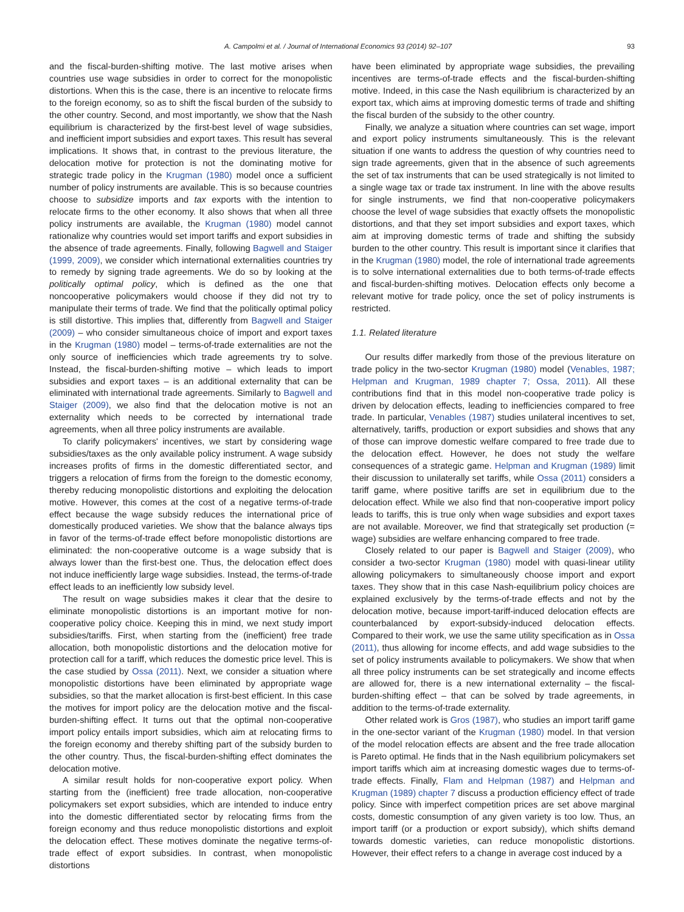A. Campolmi et al. / Journal of International Economics 93 (2014) 92–107 93
and the fiscal-burden-shifting motive. The last motive arises when countries use wage subsidies in order to correct for the monopolistic distortions. When this is the case, there is an incentive to relocate firms to the foreign economy, so as to shift the fiscal burden of the subsidy to the other country. Second, and most importantly, we show that the Nash equilibrium is characterized by the first-best level of wage subsidies, and inefficient import subsidies and export taxes. This result has several implications. It shows that, in contrast to the previous literature, the delocation motive for protection is not the dominating motive for strategic trade policy in the Krugman (1980) model once a sufficient number of policy instruments are available. This is so because countries choose to subsidize imports and tax exports with the intention to relocate firms to the other economy. It also shows that when all three policy instruments are available, the Krugman (1980) model cannot rationalize why countries would set import tariffs and export subsidies in the absence of trade agreements. Finally, following Bagwell and Staiger (1999, 2009), we consider which international externalities countries try to remedy by signing trade agreements. We do so by looking at the politically optimal policy, which is defined as the one that noncooperative policymakers would choose if they did not try to manipulate their terms of trade. We find that the politically optimal policy is still distortive. This implies that, differently from Bagwell and Staiger (2009) – who consider simultaneous choice of import and export taxes in the Krugman (1980) model – terms-of-trade externalities are not the only source of inefficiencies which trade agreements try to solve. Instead, the fiscal-burden-shifting motive – which leads to import subsidies and export taxes – is an additional externality that can be eliminated with international trade agreements. Similarly to Bagwell and Staiger (2009), we also find that the delocation motive is not an externality which needs to be corrected by international trade agreements, when all three policy instruments are available.
To clarify policymakers' incentives, we start by considering wage subsidies/taxes as the only available policy instrument. A wage subsidy increases profits of firms in the domestic differentiated sector, and triggers a relocation of firms from the foreign to the domestic economy, thereby reducing monopolistic distortions and exploiting the delocation motive. However, this comes at the cost of a negative terms-of-trade effect because the wage subsidy reduces the international price of domestically produced varieties. We show that the balance always tips in favor of the terms-of-trade effect before monopolistic distortions are eliminated: the non-cooperative outcome is a wage subsidy that is always lower than the first-best one. Thus, the delocation effect does not induce inefficiently large wage subsidies. Instead, the terms-of-trade effect leads to an inefficiently low subsidy level.
The result on wage subsidies makes it clear that the desire to eliminate monopolistic distortions is an important motive for non-cooperative policy choice. Keeping this in mind, we next study import subsidies/tariffs. First, when starting from the (inefficient) free trade allocation, both monopolistic distortions and the delocation motive for protection call for a tariff, which reduces the domestic price level. This is the case studied by Ossa (2011). Next, we consider a situation where monopolistic distortions have been eliminated by appropriate wage subsidies, so that the market allocation is first-best efficient. In this case the motives for import policy are the delocation motive and the fiscal-burden-shifting effect. It turns out that the optimal non-cooperative import policy entails import subsidies, which aim at relocating firms to the foreign economy and thereby shifting part of the subsidy burden to the other country. Thus, the fiscal-burden-shifting effect dominates the delocation motive.
A similar result holds for non-cooperative export policy. When starting from the (inefficient) free trade allocation, non-cooperative policymakers set export subsidies, which are intended to induce entry into the domestic differentiated sector by relocating firms from the foreign economy and thus reduce monopolistic distortions and exploit the delocation effect. These motives dominate the negative terms-of-trade effect of export subsidies. In contrast, when monopolistic distortions
have been eliminated by appropriate wage subsidies, the prevailing incentives are terms-of-trade effects and the fiscal-burden-shifting motive. Indeed, in this case the Nash equilibrium is characterized by an export tax, which aims at improving domestic terms of trade and shifting the fiscal burden of the subsidy to the other country.
Finally, we analyze a situation where countries can set wage, import and export policy instruments simultaneously. This is the relevant situation if one wants to address the question of why countries need to sign trade agreements, given that in the absence of such agreements the set of tax instruments that can be used strategically is not limited to a single wage tax or trade tax instrument. In line with the above results for single instruments, we find that non-cooperative policymakers choose the level of wage subsidies that exactly offsets the monopolistic distortions, and that they set import subsidies and export taxes, which aim at improving domestic terms of trade and shifting the subsidy burden to the other country. This result is important since it clarifies that in the Krugman (1980) model, the role of international trade agreements is to solve international externalities due to both terms-of-trade effects and fiscal-burden-shifting motives. Delocation effects only become a relevant motive for trade policy, once the set of policy instruments is restricted.
1.1. Related literature
Our results differ markedly from those of the previous literature on trade policy in the two-sector Krugman (1980) model (Venables, 1987; Helpman and Krugman, 1989 chapter 7; Ossa, 2011). All these contributions find that in this model non-cooperative trade policy is driven by delocation effects, leading to inefficiencies compared to free trade. In particular, Venables (1987) studies unilateral incentives to set, alternatively, tariffs, production or export subsidies and shows that any of those can improve domestic welfare compared to free trade due to the delocation effect. However, he does not study the welfare consequences of a strategic game. Helpman and Krugman (1989) limit their discussion to unilaterally set tariffs, while Ossa (2011) considers a tariff game, where positive tariffs are set in equilibrium due to the delocation effect. While we also find that non-cooperative import policy leads to tariffs, this is true only when wage subsidies and export taxes are not available. Moreover, we find that strategically set production (= wage) subsidies are welfare enhancing compared to free trade.
Closely related to our paper is Bagwell and Staiger (2009), who consider a two-sector Krugman (1980) model with quasi-linear utility allowing policymakers to simultaneously choose import and export taxes. They show that in this case Nash-equilibrium policy choices are explained exclusively by the terms-of-trade effects and not by the delocation motive, because import-tariff-induced delocation effects are counterbalanced by export-subsidy-induced delocation effects. Compared to their work, we use the same utility specification as in Ossa (2011), thus allowing for income effects, and add wage subsidies to the set of policy instruments available to policymakers. We show that when all three policy instruments can be set strategically and income effects are allowed for, there is a new international externality – the fiscal-burden-shifting effect – that can be solved by trade agreements, in addition to the terms-of-trade externality.
Other related work is Gros (1987), who studies an import tariff game in the one-sector variant of the Krugman (1980) model. In that version of the model relocation effects are absent and the free trade allocation is Pareto optimal. He finds that in the Nash equilibrium policymakers set import tariffs which aim at increasing domestic wages due to terms-of-trade effects. Finally, Flam and Helpman (1987) and Helpman and Krugman (1989) chapter 7 discuss a production efficiency effect of trade policy. Since with imperfect competition prices are set above marginal costs, domestic consumption of any given variety is too low. Thus, an import tariff (or a production or export subsidy), which shifts demand towards domestic varieties, can reduce monopolistic distortions. However, their effect refers to a change in average cost induced by a